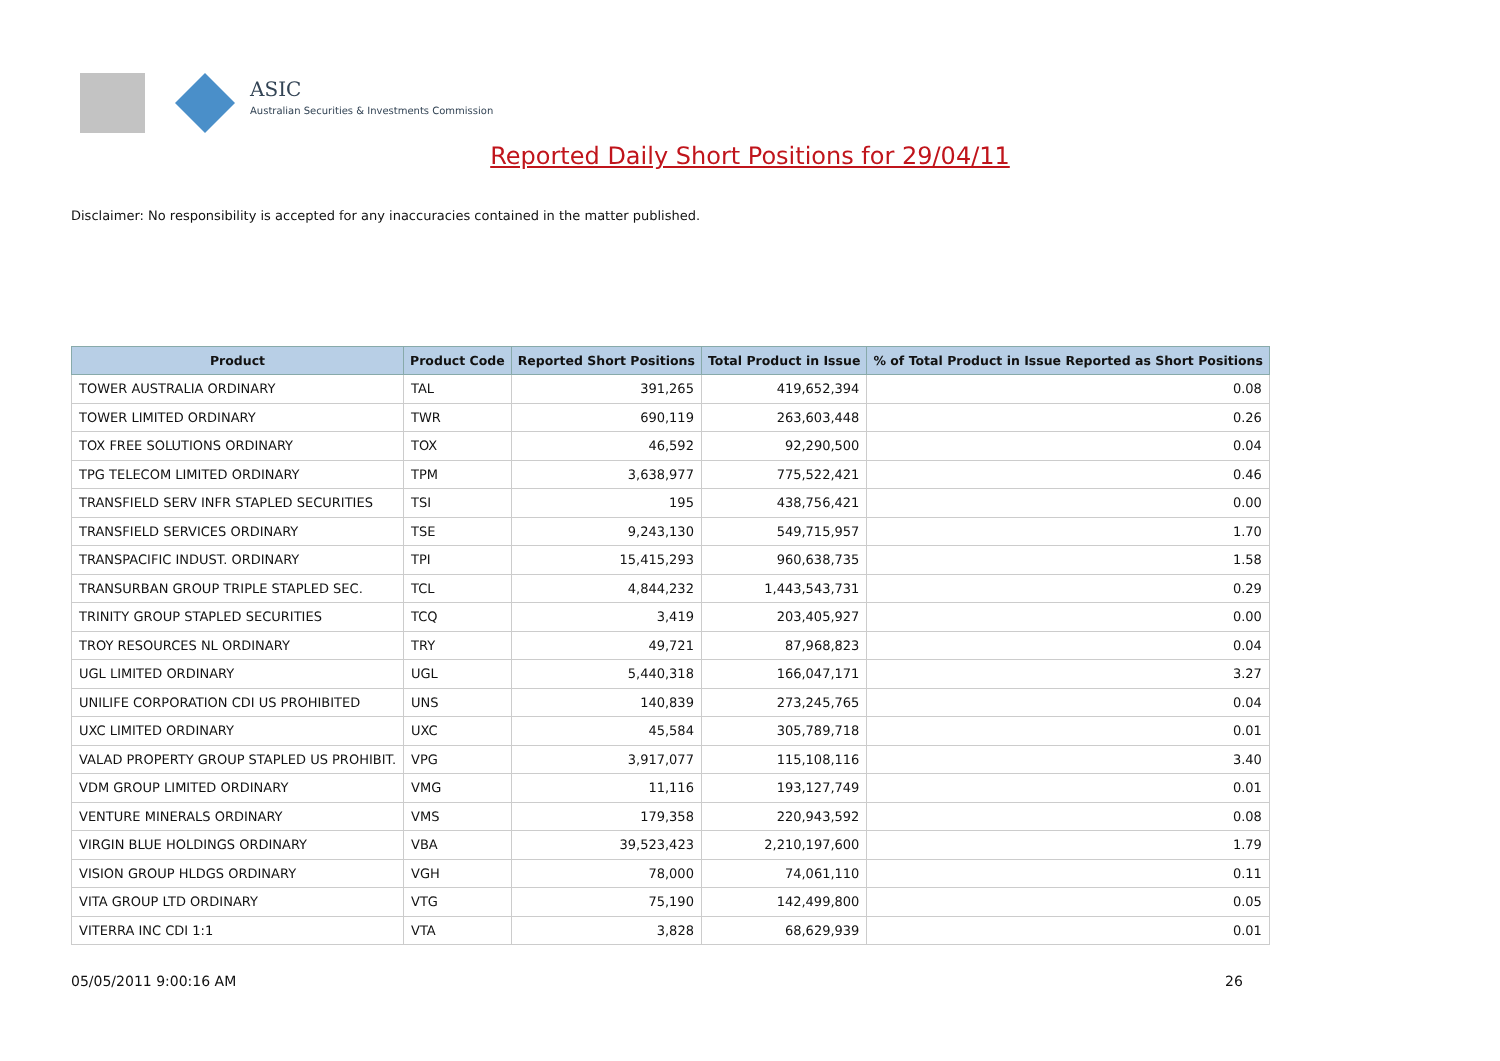ASIC
Australian Securities & Investments Commission
Reported Daily Short Positions for 29/04/11
Disclaimer: No responsibility is accepted for any inaccuracies contained in the matter published.
| Product | Product Code | Reported Short Positions | Total Product in Issue | % of Total Product in Issue Reported as Short Positions |
| --- | --- | --- | --- | --- |
| TOWER AUSTRALIA ORDINARY | TAL | 391,265 | 419,652,394 | 0.08 |
| TOWER LIMITED ORDINARY | TWR | 690,119 | 263,603,448 | 0.26 |
| TOX FREE SOLUTIONS ORDINARY | TOX | 46,592 | 92,290,500 | 0.04 |
| TPG TELECOM LIMITED ORDINARY | TPM | 3,638,977 | 775,522,421 | 0.46 |
| TRANSFIELD SERV INFR STAPLED SECURITIES | TSI | 195 | 438,756,421 | 0.00 |
| TRANSFIELD SERVICES ORDINARY | TSE | 9,243,130 | 549,715,957 | 1.70 |
| TRANSPACIFIC INDUST. ORDINARY | TPI | 15,415,293 | 960,638,735 | 1.58 |
| TRANSURBAN GROUP TRIPLE STAPLED SEC. | TCL | 4,844,232 | 1,443,543,731 | 0.29 |
| TRINITY GROUP STAPLED SECURITIES | TCQ | 3,419 | 203,405,927 | 0.00 |
| TROY RESOURCES NL ORDINARY | TRY | 49,721 | 87,968,823 | 0.04 |
| UGL LIMITED ORDINARY | UGL | 5,440,318 | 166,047,171 | 3.27 |
| UNILIFE CORPORATION CDI US PROHIBITED | UNS | 140,839 | 273,245,765 | 0.04 |
| UXC LIMITED ORDINARY | UXC | 45,584 | 305,789,718 | 0.01 |
| VALAD PROPERTY GROUP STAPLED US PROHIBIT. | VPG | 3,917,077 | 115,108,116 | 3.40 |
| VDM GROUP LIMITED ORDINARY | VMG | 11,116 | 193,127,749 | 0.01 |
| VENTURE MINERALS ORDINARY | VMS | 179,358 | 220,943,592 | 0.08 |
| VIRGIN BLUE HOLDINGS ORDINARY | VBA | 39,523,423 | 2,210,197,600 | 1.79 |
| VISION GROUP HLDGS ORDINARY | VGH | 78,000 | 74,061,110 | 0.11 |
| VITA GROUP LTD ORDINARY | VTG | 75,190 | 142,499,800 | 0.05 |
| VITERRA INC CDI 1:1 | VTA | 3,828 | 68,629,939 | 0.01 |
05/05/2011 9:00:16 AM 26